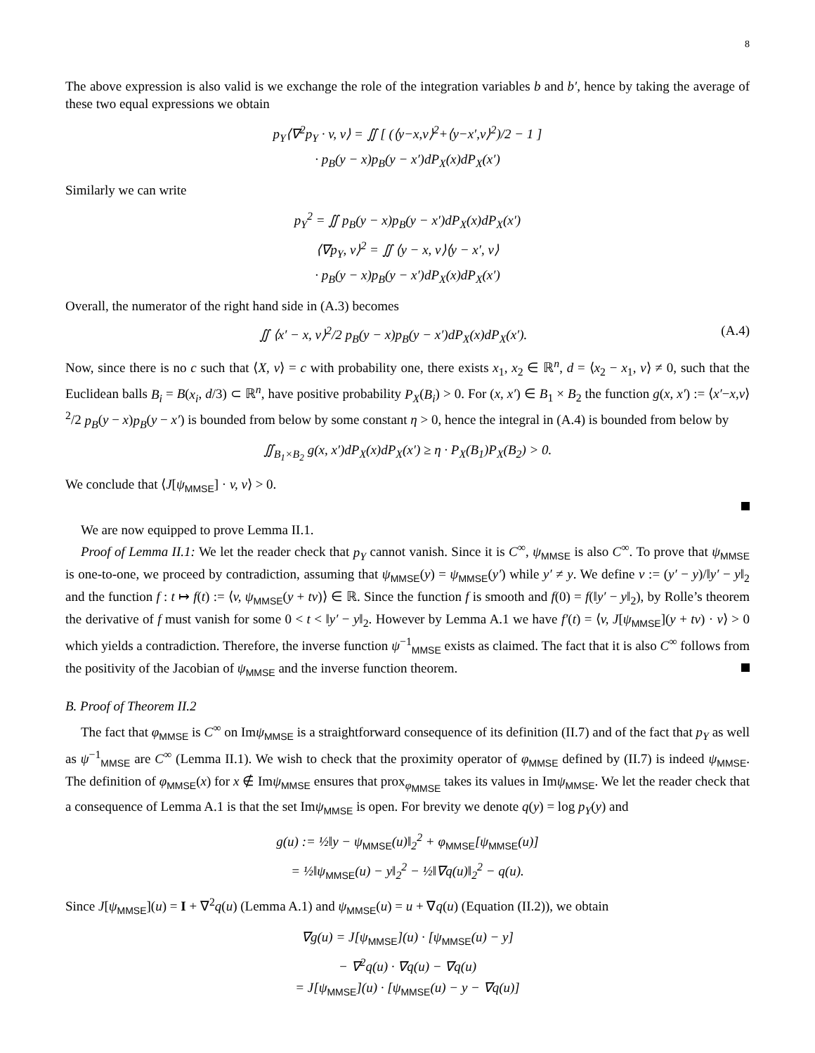8
The above expression is also valid is we exchange the role of the integration variables b and b′, hence by taking the average of these two equal expressions we obtain
p<sub>Y</sub>⟨∇<sup>2</sup>p<sub>Y</sub> · v, v⟩ = ∬ [ (⟨y−x,v⟩<sup>2</sup>+⟨y−x′,v⟩<sup>2</sup>)/2 − 1 ]
· p<sub>B</sub>(y − x)p<sub>B</sub>(y − x′)dP<sub>X</sub>(x)dP<sub>X</sub>(x′)
Similarly we can write
p<sub>Y</sub><sup>2</sup> = ∬ p<sub>B</sub>(y − x)p<sub>B</sub>(y − x′)dP<sub>X</sub>(x)dP<sub>X</sub>(x′)
⟨∇p<sub>Y</sub>, v⟩<sup>2</sup> = ∬ ⟨y − x, v⟩⟨y − x′, v⟩
· p<sub>B</sub>(y − x)p<sub>B</sub>(y − x′)dP<sub>X</sub>(x)dP<sub>X</sub>(x′)
Overall, the numerator of the right hand side in (A.3) becomes
∬ ⟨x′ − x, v⟩<sup>2</sup>/2 p<sub>B</sub>(y − x)p<sub>B</sub>(y − x′)dP<sub>X</sub>(x)dP<sub>X</sub>(x′). (A.4)
Now, since there is no c such that ⟨X, v⟩ = c with probability one, there exists x<sub>1</sub>, x<sub>2</sub> ∈ ℝ<sup>n</sup>, d = ⟨x<sub>2</sub> − x<sub>1</sub>, v⟩ ≠ 0, such that the Euclidean balls B<sub>i</sub> = B(x<sub>i</sub>, d/3) ⊂ ℝ<sup>n</sup>, have positive probability P<sub>X</sub>(B<sub>i</sub>) > 0. For (x, x′) ∈ B<sub>1</sub> × B<sub>2</sub> the function g(x, x′) := ⟨x′−x,v⟩<sup>2</sup>/2 p<sub>B</sub>(y − x)p<sub>B</sub>(y − x′) is bounded from below by some constant η > 0, hence the integral in (A.4) is bounded from below by
∬<sub>B<sub>1</sub>×B<sub>2</sub></sub> g(x, x′)dP<sub>X</sub>(x)dP<sub>X</sub>(x′) ≥ η · P<sub>X</sub>(B<sub>1</sub>)P<sub>X</sub>(B<sub>2</sub>) > 0.
We conclude that ⟨J[ψ<sub>MMSE</sub>] · v, v⟩ > 0.
We are now equipped to prove Lemma II.1.
Proof of Lemma II.1: We let the reader check that p<sub>Y</sub> cannot vanish. Since it is C<sup>∞</sup>, ψ<sub>MMSE</sub> is also C<sup>∞</sup>. To prove that ψ<sub>MMSE</sub> is one-to-one, we proceed by contradiction, assuming that ψ<sub>MMSE</sub>(y) = ψ<sub>MMSE</sub>(y′) while y′ ≠ y. We define v := (y′ − y)/‖y′ − y‖<sub>2</sub> and the function f : t ↦ f(t) := ⟨v, ψ<sub>MMSE</sub>(y + tv)⟩ ∈ ℝ. Since the function f is smooth and f(0) = f(‖y′ − y‖<sub>2</sub>), by Rolle’s theorem the derivative of f must vanish for some 0 < t < ‖y′ − y‖<sub>2</sub>. However by Lemma A.1 we have f′(t) = ⟨v, J[ψ<sub>MMSE</sub>](y + tv) · v⟩ > 0 which yields a contradiction. Therefore, the inverse function ψ<sup>−1</sup><sub>MMSE</sub> exists as claimed. The fact that it is also C<sup>∞</sup> follows from the positivity of the Jacobian of ψ<sub>MMSE</sub> and the inverse function theorem.
B. Proof of Theorem II.2
The fact that φ<sub>MMSE</sub> is C<sup>∞</sup> on Imψ<sub>MMSE</sub> is a straightforward consequence of its definition (II.7) and of the fact that p<sub>Y</sub> as well as ψ<sup>−1</sup><sub>MMSE</sub> are C<sup>∞</sup> (Lemma II.1). We wish to check that the proximity operator of φ<sub>MMSE</sub> defined by (II.7) is indeed ψ<sub>MMSE</sub>. The definition of φ<sub>MMSE</sub>(x) for x ∉ Imψ<sub>MMSE</sub> ensures that prox<sub>φ<sub>MMSE</sub></sub> takes its values in Imψ<sub>MMSE</sub>. We let the reader check that a consequence of Lemma A.1 is that the set Imψ<sub>MMSE</sub> is open. For brevity we denote q(y) = log p<sub>Y</sub>(y) and
g(u) := ½‖y − ψ<sub>MMSE</sub>(u)‖<sub>2</sub><sup>2</sup> + φ<sub>MMSE</sub>[ψ<sub>MMSE</sub>(u)]
= ½‖ψ<sub>MMSE</sub>(u) − y‖<sub>2</sub><sup>2</sup> − ½‖∇q(u)‖<sub>2</sub><sup>2</sup> − q(u).
Since J[ψ<sub>MMSE</sub>](u) = I + ∇<sup>2</sup>q(u) (Lemma A.1) and ψ<sub>MMSE</sub>(u) = u + ∇q(u) (Equation (II.2)), we obtain
∇g(u) = J[ψ<sub>MMSE</sub>](u) · [ψ<sub>MMSE</sub>(u) − y]
− ∇<sup>2</sup>q(u) · ∇q(u) − ∇q(u)
= J[ψ<sub>MMSE</sub>](u) · [ψ<sub>MMSE</sub>(u) − y − ∇q(u)]